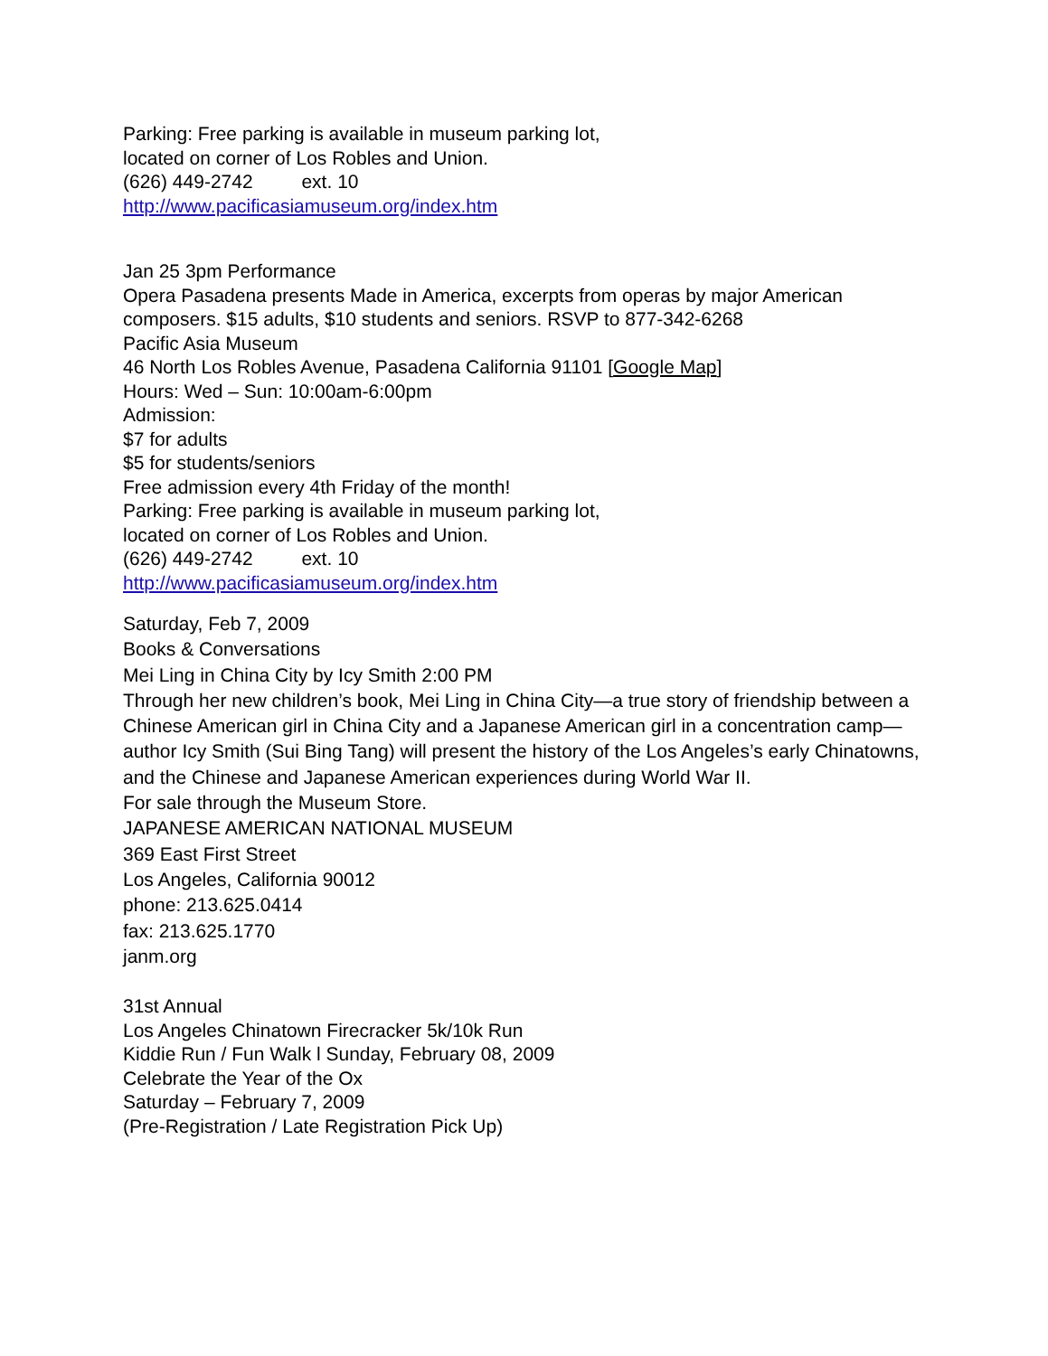Parking: Free parking is available in museum parking lot,
located on corner of Los Robles and Union.
(626) 449-2742 ext. 10
http://www.pacificasiamuseum.org/index.htm
Jan 25 3pm Performance
Opera Pasadena presents Made in America, excerpts from operas by major American composers. $15 adults, $10 students and seniors. RSVP to 877-342-6268
Pacific Asia Museum
46 North Los Robles Avenue, Pasadena California 91101 [Google Map]
Hours: Wed – Sun: 10:00am-6:00pm
Admission:
$7 for adults
$5 for students/seniors
Free admission every 4th Friday of the month!
Parking: Free parking is available in museum parking lot,
located on corner of Los Robles and Union.
(626) 449-2742 ext. 10
http://www.pacificasiamuseum.org/index.htm
Saturday, Feb 7, 2009
Books & Conversations
Mei Ling in China City by Icy Smith 2:00 PM
Through her new children’s book, Mei Ling in China City—a true story of friendship between a Chinese American girl in China City and a Japanese American girl in a concentration camp—author Icy Smith (Sui Bing Tang) will present the history of the Los Angeles’s early Chinatowns, and the Chinese and Japanese American experiences during World War II.
For sale through the Museum Store.
JAPANESE AMERICAN NATIONAL MUSEUM
369 East First Street
Los Angeles, California 90012
phone: 213.625.0414
fax: 213.625.1770
janm.org
31st Annual
Los Angeles Chinatown Firecracker 5k/10k Run
Kiddie Run / Fun Walk l Sunday, February 08, 2009
Celebrate the Year of the Ox
Saturday – February 7, 2009
(Pre-Registration / Late Registration Pick Up)